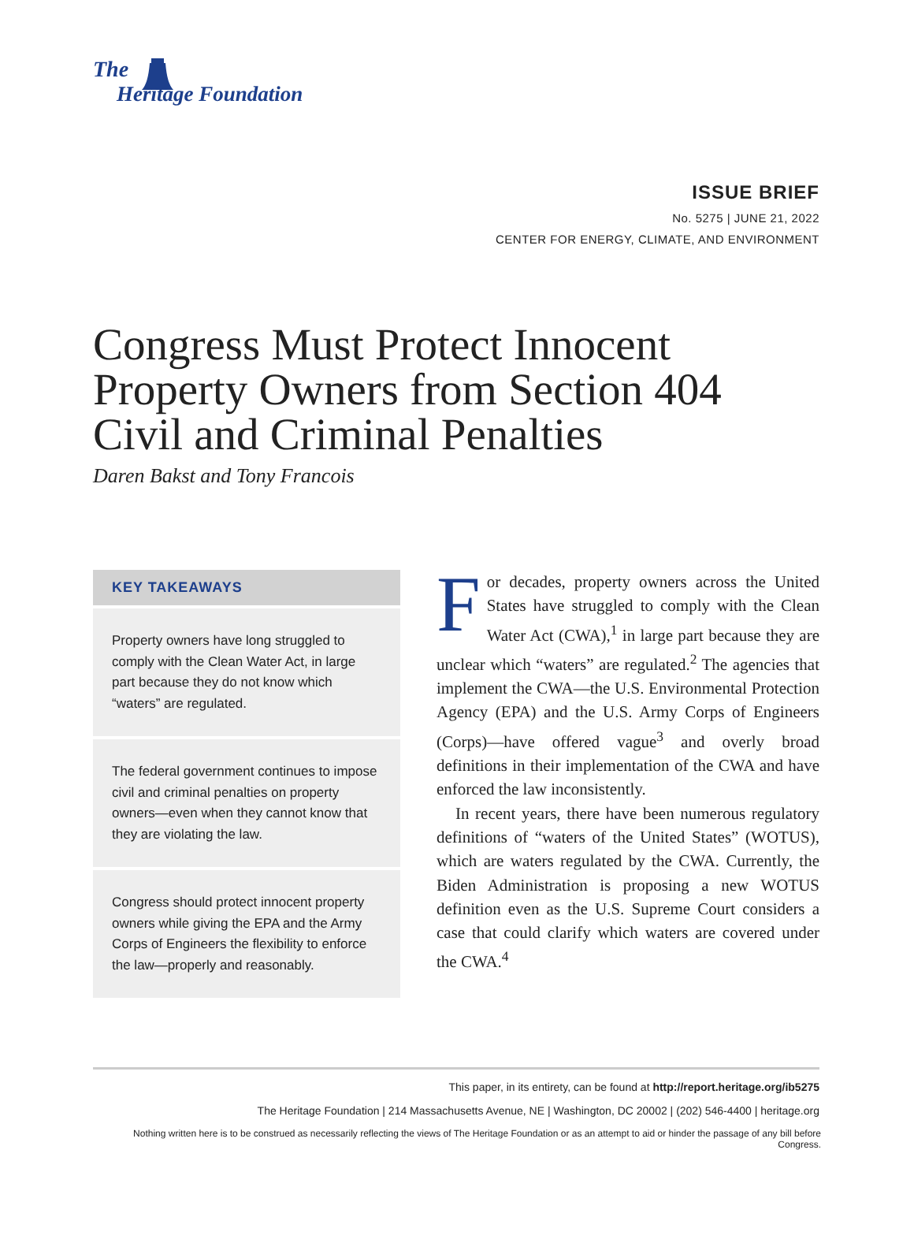The
Heritage Foundation
ISSUE BRIEF
No. 5275 | JUNE 21, 2022
CENTER FOR ENERGY, CLIMATE, AND ENVIRONMENT
Congress Must Protect Innocent Property Owners from Section 404 Civil and Criminal Penalties
Daren Bakst and Tony Francois
KEY TAKEAWAYS
Property owners have long struggled to comply with the Clean Water Act, in large part because they do not know which “waters” are regulated.
The federal government continues to impose civil and criminal penalties on property owners—even when they cannot know that they are violating the law.
Congress should protect innocent property owners while giving the EPA and the Army Corps of Engineers the flexibility to enforce the law—properly and reasonably.
For decades, property owners across the United States have struggled to comply with the Clean Water Act (CWA),<sup>1</sup> in large part because they are unclear which “waters” are regulated.<sup>2</sup> The agencies that implement the CWA—the U.S. Environmental Protection Agency (EPA) and the U.S. Army Corps of Engineers (Corps)—have offered vague<sup>3</sup> and overly broad definitions in their implementation of the CWA and have enforced the law inconsistently.
In recent years, there have been numerous regulatory definitions of “waters of the United States” (WOTUS), which are waters regulated by the CWA. Currently, the Biden Administration is proposing a new WOTUS definition even as the U.S. Supreme Court considers a case that could clarify which waters are covered under the CWA.<sup>4</sup>
This paper, in its entirety, can be found at http://report.heritage.org/ib5275
The Heritage Foundation | 214 Massachusetts Avenue, NE | Washington, DC 20002 | (202) 546-4400 | heritage.org
Nothing written here is to be construed as necessarily reflecting the views of The Heritage Foundation or as an attempt to aid or hinder the passage of any bill before Congress.